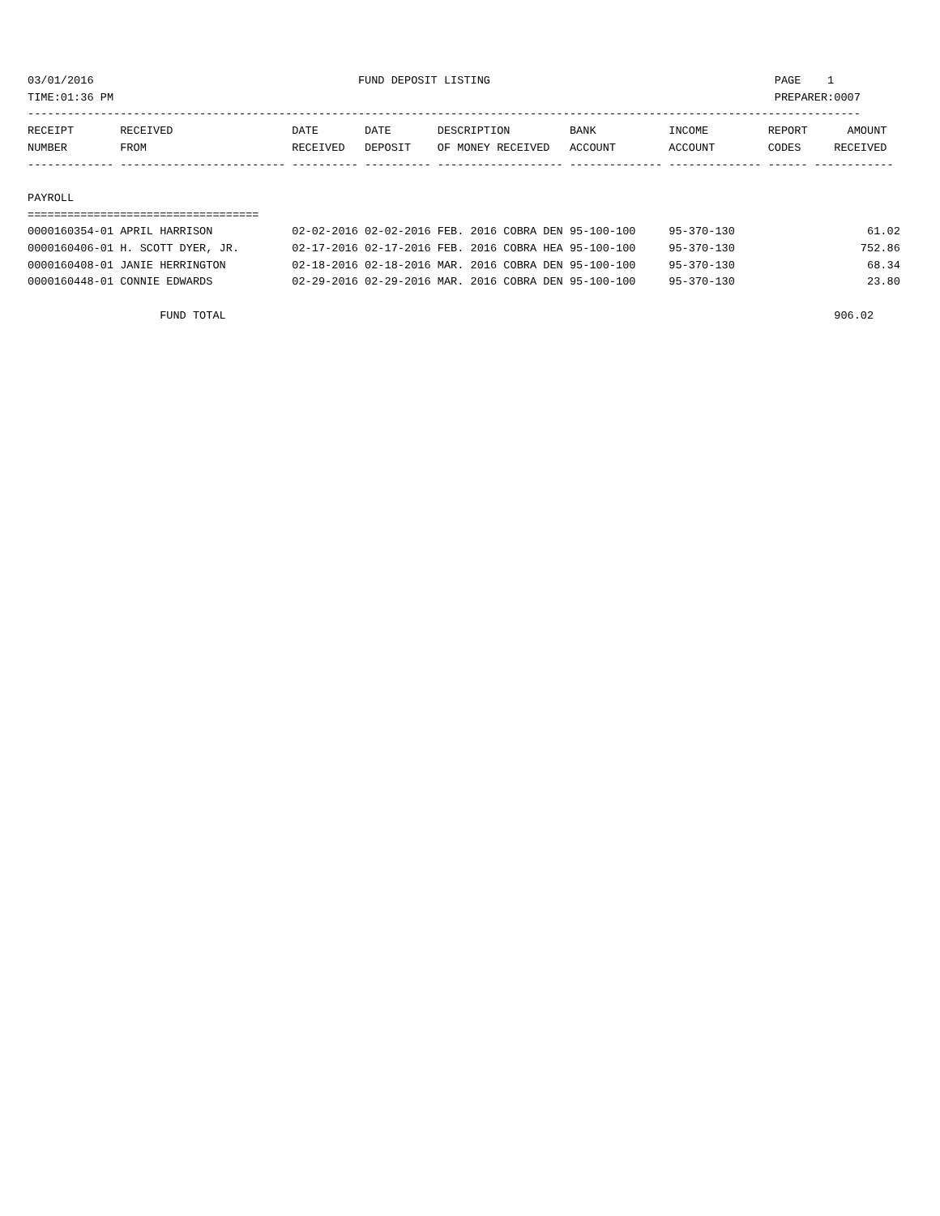03/01/2016                                        FUND DEPOSIT LISTING                                           PAGE    1
TIME:01:36 PM                                                                                                    PREPARER:0007
------------------------------------------------------------------------------------------------------------------------------
RECEIPT       RECEIVED                  DATE       DATE       DESCRIPTION         BANK           INCOME         REPORT      AMOUNT
NUMBER        FROM                      RECEIVED   DEPOSIT    OF MONEY RECEIVED   ACCOUNT        ACCOUNT        CODES     RECEIVED
------------- ------------------------- ---------- ---------- ------------------- -------------- -------------- ------ ------------

PAYROLL
===================================
0000160354-01 APRIL HARRISON            02-02-2016 02-02-2016 FEB. 2016 COBRA DEN 95-100-100     95-370-130                    61.02
0000160406-01 H. SCOTT DYER, JR.        02-17-2016 02-17-2016 FEB. 2016 COBRA HEA 95-100-100     95-370-130                   752.86
0000160408-01 JANIE HERRINGTON          02-18-2016 02-18-2016 MAR. 2016 COBRA DEN 95-100-100     95-370-130                    68.34
0000160448-01 CONNIE EDWARDS            02-29-2016 02-29-2016 MAR. 2016 COBRA DEN 95-100-100     95-370-130                    23.80

                    FUND TOTAL                                                                                            906.02